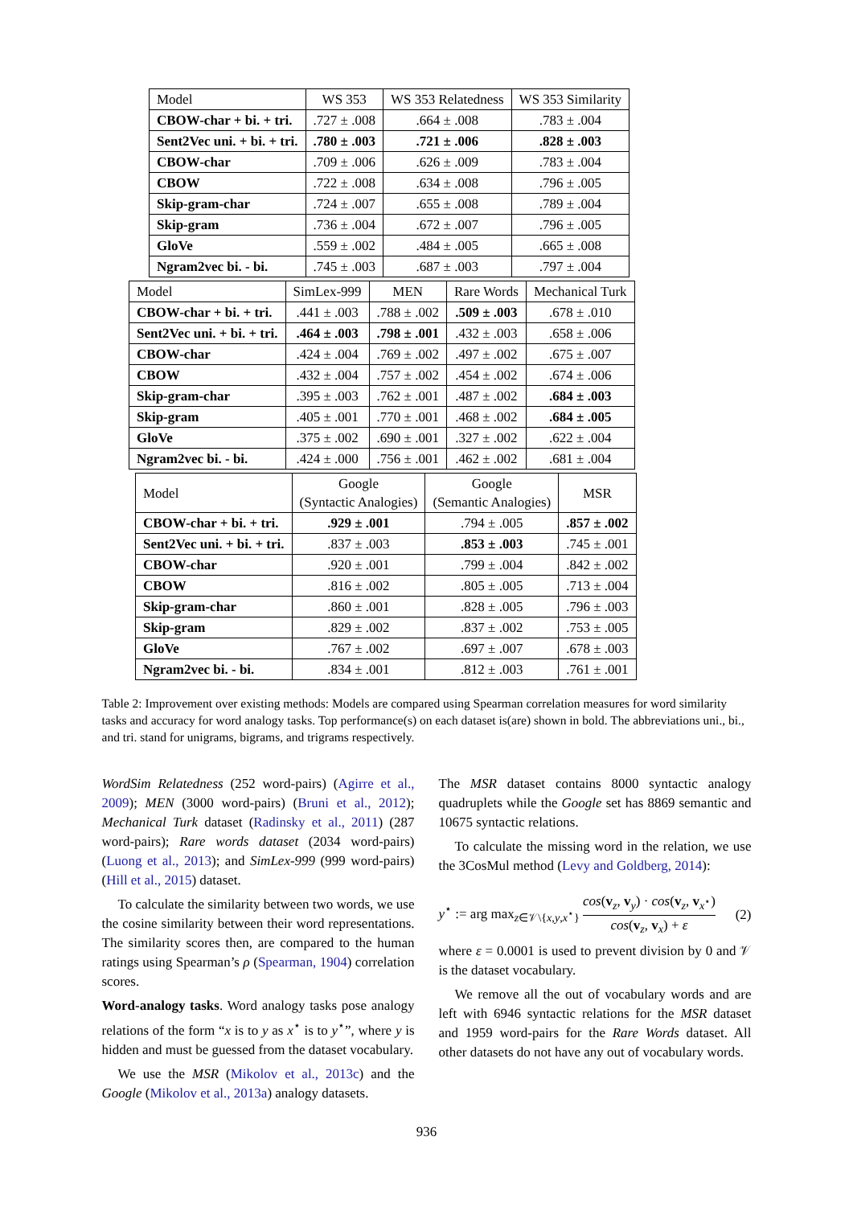| Model | WS 353 | WS 353 Relatedness | WS 353 Similarity |
| --- | --- | --- | --- |
| CBOW-char + bi. + tri. | .727 ± .008 | .664 ± .008 | .783 ± .004 |
| Sent2Vec uni. + bi. + tri. | .780 ± .003 | .721 ± .006 | .828 ± .003 |
| CBOW-char | .709 ± .006 | .626 ± .009 | .783 ± .004 |
| CBOW | .722 ± .008 | .634 ± .008 | .796 ± .005 |
| Skip-gram-char | .724 ± .007 | .655 ± .008 | .789 ± .004 |
| Skip-gram | .736 ± .004 | .672 ± .007 | .796 ± .005 |
| GloVe | .559 ± .002 | .484 ± .005 | .665 ± .008 |
| Ngram2vec bi. - bi. | .745 ± .003 | .687 ± .003 | .797 ± .004 |
| Model | SimLex-999 | MEN | Rare Words | Mechanical Turk |
| --- | --- | --- | --- | --- |
| CBOW-char + bi. + tri. | .441 ± .003 | .788 ± .002 | .509 ± .003 | .678 ± .010 |
| Sent2Vec uni. + bi. + tri. | .464 ± .003 | .798 ± .001 | .432 ± .003 | .658 ± .006 |
| CBOW-char | .424 ± .004 | .769 ± .002 | .497 ± .002 | .675 ± .007 |
| CBOW | .432 ± .004 | .757 ± .002 | .454 ± .002 | .674 ± .006 |
| Skip-gram-char | .395 ± .003 | .762 ± .001 | .487 ± .002 | .684 ± .003 |
| Skip-gram | .405 ± .001 | .770 ± .001 | .468 ± .002 | .684 ± .005 |
| GloVe | .375 ± .002 | .690 ± .001 | .327 ± .002 | .622 ± .004 |
| Ngram2vec bi. - bi. | .424 ± .000 | .756 ± .001 | .462 ± .002 | .681 ± .004 |
| Model | Google (Syntactic Analogies) | Google (Semantic Analogies) | MSR |
| --- | --- | --- | --- |
| CBOW-char + bi. + tri. | .929 ± .001 | .794 ± .005 | .857 ± .002 |
| Sent2Vec uni. + bi. + tri. | .837 ± .003 | .853 ± .003 | .745 ± .001 |
| CBOW-char | .920 ± .001 | .799 ± .004 | .842 ± .002 |
| CBOW | .816 ± .002 | .805 ± .005 | .713 ± .004 |
| Skip-gram-char | .860 ± .001 | .828 ± .005 | .796 ± .003 |
| Skip-gram | .829 ± .002 | .837 ± .002 | .753 ± .005 |
| GloVe | .767 ± .002 | .697 ± .007 | .678 ± .003 |
| Ngram2vec bi. - bi. | .834 ± .001 | .812 ± .003 | .761 ± .001 |
Table 2: Improvement over existing methods: Models are compared using Spearman correlation measures for word similarity tasks and accuracy for word analogy tasks. Top performance(s) on each dataset is(are) shown in bold. The abbreviations uni., bi., and tri. stand for unigrams, bigrams, and trigrams respectively.
WordSim Relatedness (252 word-pairs) (Agirre et al., 2009); MEN (3000 word-pairs) (Bruni et al., 2012); Mechanical Turk dataset (Radinsky et al., 2011) (287 word-pairs); Rare words dataset (2034 word-pairs) (Luong et al., 2013); and SimLex-999 (999 word-pairs) (Hill et al., 2015) dataset.
To calculate the similarity between two words, we use the cosine similarity between their word representations. The similarity scores then, are compared to the human ratings using Spearman’s ρ (Spearman, 1904) correlation scores.
Word-analogy tasks. Word analogy tasks pose analogy relations of the form “x is to y as x<sup>⋆</sup> is to y<sup>⋆</sup>”, where y is hidden and must be guessed from the dataset vocabulary.
We use the MSR (Mikolov et al., 2013c) and the Google (Mikolov et al., 2013a) analogy datasets.
The MSR dataset contains 8000 syntactic analogy quadruplets while the Google set has 8869 semantic and 10675 syntactic relations.
To calculate the missing word in the relation, we use the 3CosMul method (Levy and Goldberg, 2014):
y<sup>⋆</sup> := arg max<sub>z∈𝒱\{x,y,x<sup>⋆</sup>}</sub> cos(v<sub>z</sub>, v<sub>y</sub>) · cos(v<sub>z</sub>, v<sub>x<sup>⋆</sup></sub>) cos(v<sub>z</sub>, v<sub>x</sub>) + ε (2)
where ε = 0.0001 is used to prevent division by 0 and 𝒱 is the dataset vocabulary.
We remove all the out of vocabulary words and are left with 6946 syntactic relations for the MSR dataset and 1959 word-pairs for the Rare Words dataset. All other datasets do not have any out of vocabulary words.
936